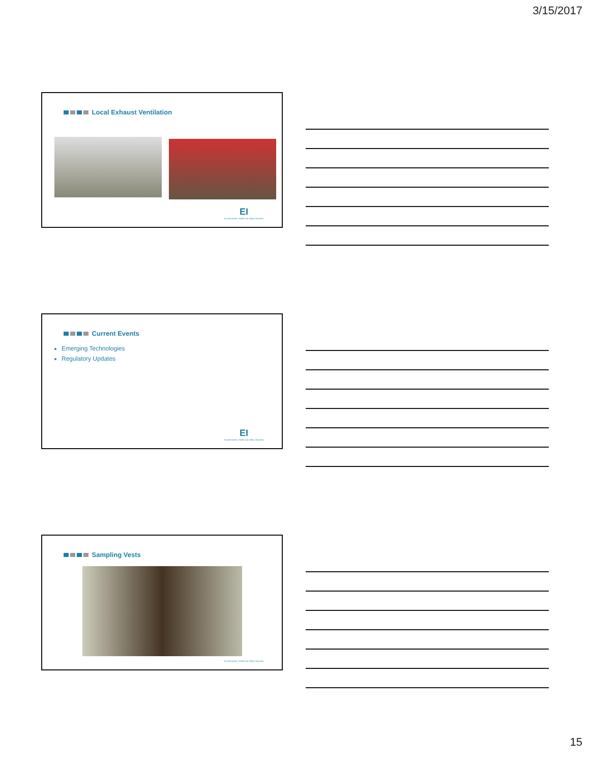3/15/2017
Local Exhaust Ventilation
EI
Environmental, Health and Safety Solutions
Current Events
Emerging Technologies
Regulatory Updates
EI
Environmental, Health and Safety Solutions
Sampling Vests
Environmental, Health and Safety Solutions
15